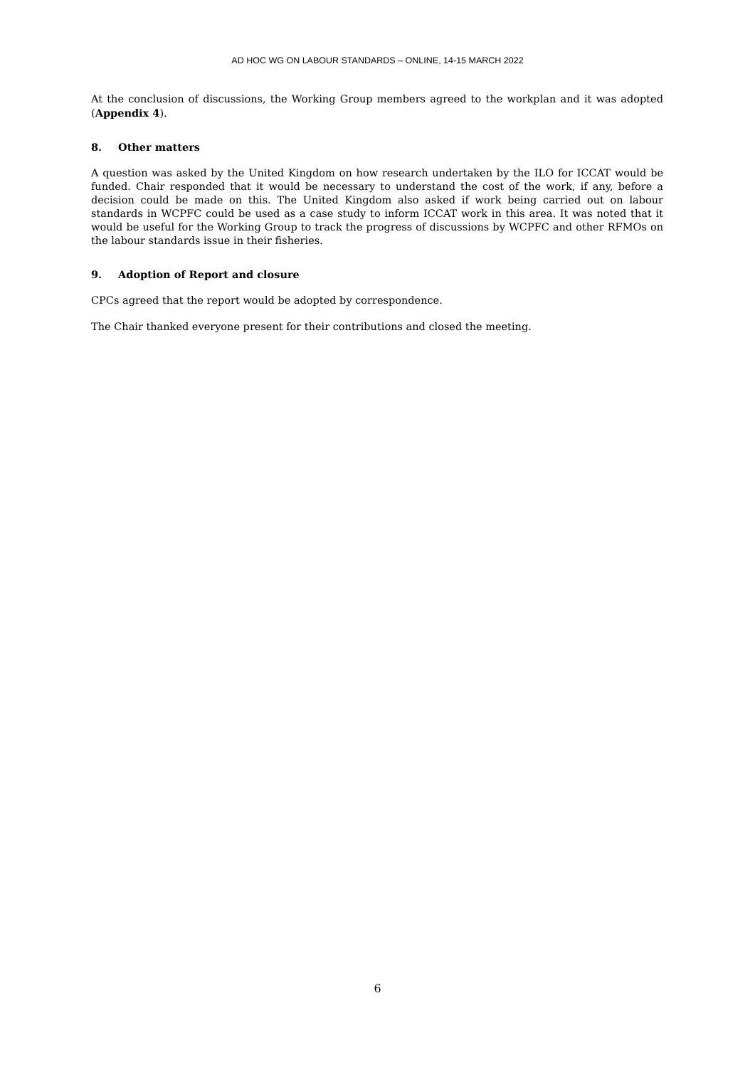AD HOC WG ON LABOUR STANDARDS – ONLINE, 14-15 MARCH 2022
At the conclusion of discussions, the Working Group members agreed to the workplan and it was adopted (Appendix 4).
8. Other matters
A question was asked by the United Kingdom on how research undertaken by the ILO for ICCAT would be funded. Chair responded that it would be necessary to understand the cost of the work, if any, before a decision could be made on this. The United Kingdom also asked if work being carried out on labour standards in WCPFC could be used as a case study to inform ICCAT work in this area. It was noted that it would be useful for the Working Group to track the progress of discussions by WCPFC and other RFMOs on the labour standards issue in their fisheries.
9. Adoption of Report and closure
CPCs agreed that the report would be adopted by correspondence.
The Chair thanked everyone present for their contributions and closed the meeting.
6